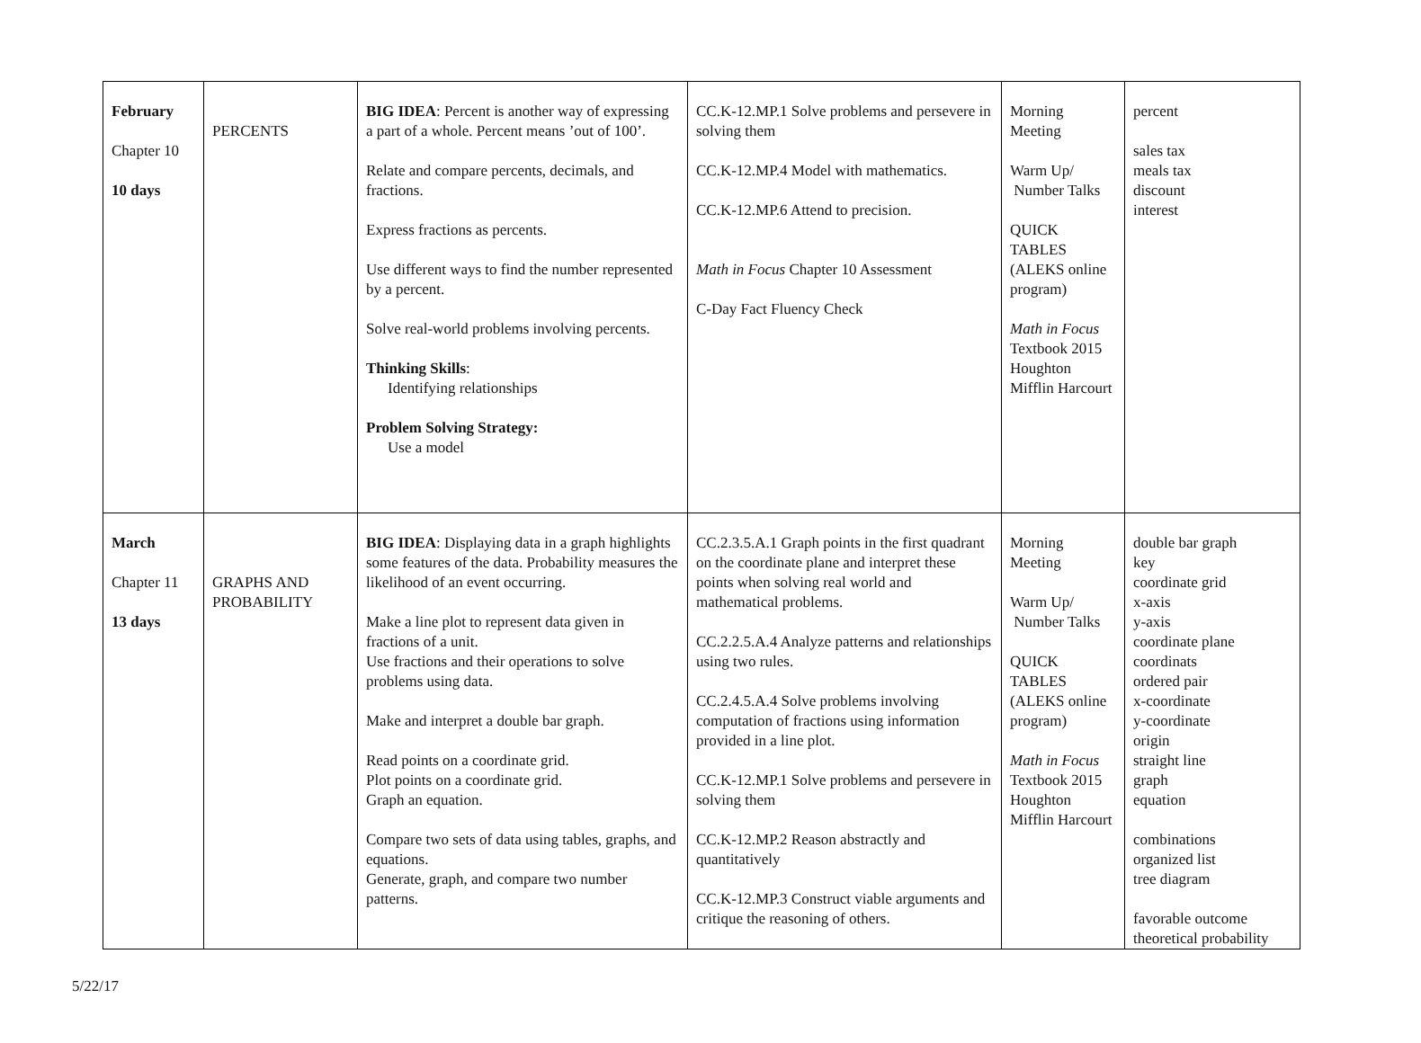| February Chapter 10 10 days | PERCENTS | BIG IDEA : Percent is another way of expressing a part of a whole. Percent means ’out of 100’. Relate and compare percents, decimals, and fractions. Express fractions as percents. Use different ways to find the number represented by a percent. Solve real-world problems involving percents. Thinking Skills : Identifying relationships Problem Solving Strategy: Use a model | CC.K-12.MP.1 Solve problems and persevere in solving them CC.K-12.MP.4 Model with mathematics. CC.K-12.MP.6 Attend to precision. Math in Focus Chapter 10 Assessment C-Day Fact Fluency Check | Morning Meeting Warm Up/ Number Talks QUICK TABLES (ALEKS online program) Math in Focus Textbook 2015 Houghton Mifflin Harcourt | percent sales tax meals tax discount interest |
| March Chapter 11 13 days | GRAPHS AND PROBABILITY | BIG IDEA : Displaying data in a graph highlights some features of the data. Probability measures the likelihood of an event occurring. Make a line plot to represent data given in fractions of a unit. Use fractions and their operations to solve problems using data. Make and interpret a double bar graph. Read points on a coordinate grid. Plot points on a coordinate grid. Graph an equation. Compare two sets of data using tables, graphs, and equations. Generate, graph, and compare two number patterns. | CC.2.3.5.A.1 Graph points in the first quadrant on the coordinate plane and interpret these points when solving real world and mathematical problems. CC.2.2.5.A.4 Analyze patterns and relationships using two rules. CC.2.4.5.A.4 Solve problems involving computation of fractions using information provided in a line plot. CC.K-12.MP.1 Solve problems and persevere in solving them CC.K-12.MP.2 Reason abstractly and quantitatively CC.K-12.MP.3 Construct viable arguments and critique the reasoning of others. | Morning Meeting Warm Up/ Number Talks QUICK TABLES (ALEKS online program) Math in Focus Textbook 2015 Houghton Mifflin Harcourt | double bar graph key coordinate grid x-axis y-axis coordinate plane coordinats ordered pair x-coordinate y-coordinate origin straight line graph equation combinations organized list tree diagram favorable outcome theoretical probability |
5/22/17